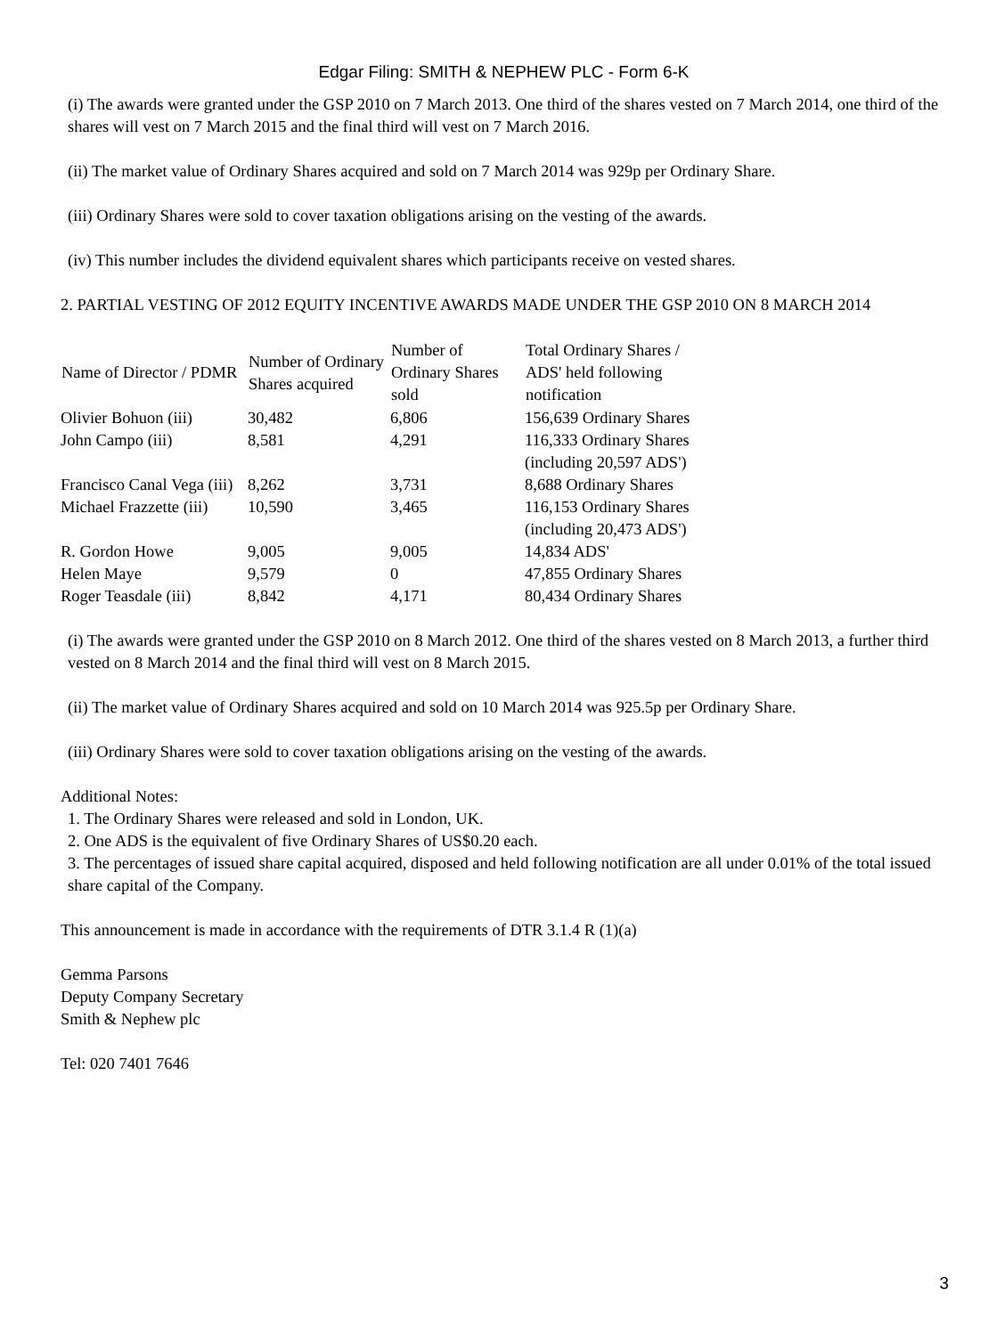Edgar Filing: SMITH & NEPHEW PLC - Form 6-K
(i) The awards were granted under the GSP 2010 on 7 March 2013. One third of the shares vested on 7 March 2014, one third of the shares will vest on 7 March 2015 and the final third will vest on 7 March 2016.
(ii) The market value of Ordinary Shares acquired and sold on 7 March 2014 was 929p per Ordinary Share.
(iii) Ordinary Shares were sold to cover taxation obligations arising on the vesting of the awards.
(iv) This number includes the dividend equivalent shares which participants receive on vested shares.
2. PARTIAL VESTING OF 2012 EQUITY INCENTIVE AWARDS MADE UNDER THE GSP 2010 ON 8 MARCH 2014
| Name of Director / PDMR | Number of Ordinary Shares acquired | Number of Ordinary Shares sold | Total Ordinary Shares / ADS' held following notification |
| --- | --- | --- | --- |
| Olivier Bohuon (iii) | 30,482 | 6,806 | 156,639 Ordinary Shares |
| John Campo (iii) | 8,581 | 4,291 | 116,333 Ordinary Shares (including 20,597 ADS') |
| Francisco Canal Vega (iii) | 8,262 | 3,731 | 8,688 Ordinary Shares |
| Michael Frazzette (iii) | 10,590 | 3,465 | 116,153 Ordinary Shares (including 20,473 ADS') |
| R. Gordon Howe | 9,005 | 9,005 | 14,834 ADS' |
| Helen Maye | 9,579 | 0 | 47,855 Ordinary Shares |
| Roger Teasdale (iii) | 8,842 | 4,171 | 80,434 Ordinary Shares |
(i) The awards were granted under the GSP 2010 on 8 March 2012. One third of the shares vested on 8 March 2013, a further third vested on 8 March 2014 and the final third will vest on 8 March 2015.
(ii) The market value of Ordinary Shares acquired and sold on 10 March 2014 was 925.5p per Ordinary Share.
(iii) Ordinary Shares were sold to cover taxation obligations arising on the vesting of the awards.
Additional Notes:
1. The Ordinary Shares were released and sold in London, UK.
2. One ADS is the equivalent of five Ordinary Shares of US$0.20 each.
3. The percentages of issued share capital acquired, disposed and held following notification are all under 0.01% of the total issued share capital of the Company.
This announcement is made in accordance with the requirements of DTR 3.1.4 R (1)(a)
Gemma Parsons
Deputy Company Secretary
Smith & Nephew plc
Tel: 020 7401 7646
3